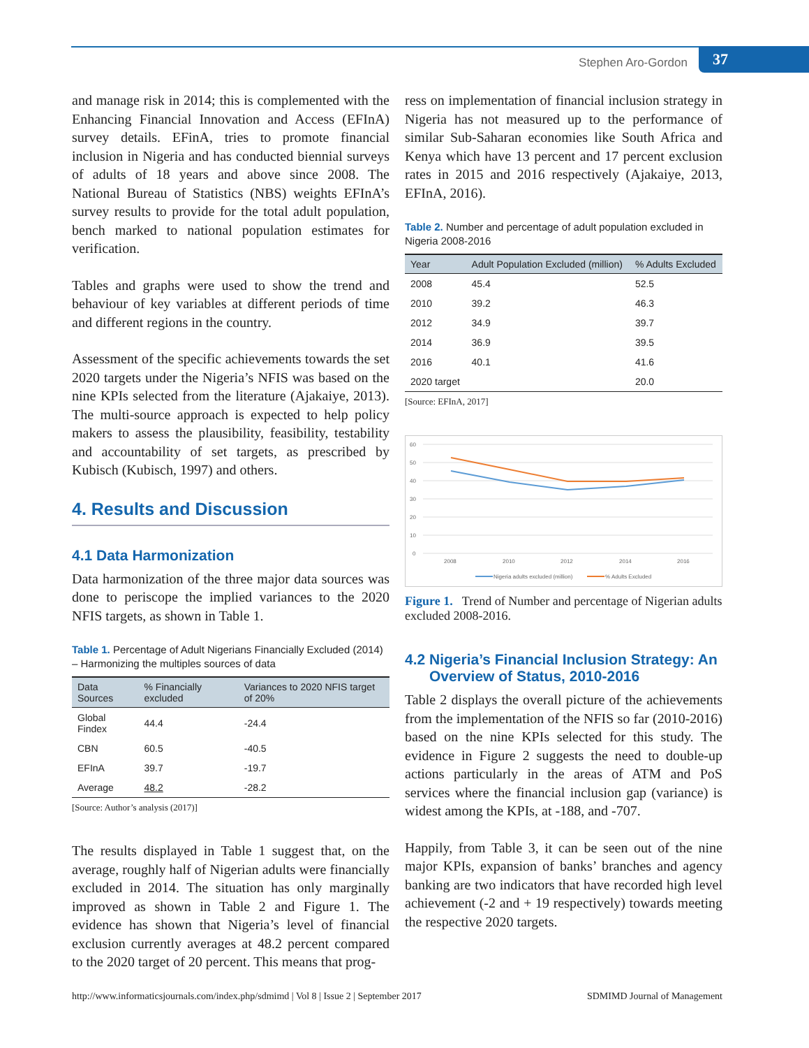Stephen Aro-Gordon 37
and manage risk in 2014; this is complemented with the Enhancing Financial Innovation and Access (EFInA) survey details. EFinA, tries to promote financial inclusion in Nigeria and has conducted biennial surveys of adults of 18 years and above since 2008. The National Bureau of Statistics (NBS) weights EFInA’s survey results to provide for the total adult population, bench marked to national population estimates for verification.
Tables and graphs were used to show the trend and behaviour of key variables at different periods of time and different regions in the country.
Assessment of the specific achievements towards the set 2020 targets under the Nigeria’s NFIS was based on the nine KPIs selected from the literature (Ajakaiye, 2013). The multi-source approach is expected to help policy makers to assess the plausibility, feasibility, testability and accountability of set targets, as prescribed by Kubisch (Kubisch, 1997) and others.
4. Results and Discussion
4.1 Data Harmonization
Data harmonization of the three major data sources was done to periscope the implied variances to the 2020 NFIS targets, as shown in Table 1.
Table 1. Percentage of Adult Nigerians Financially Excluded (2014) – Harmonizing the multiples sources of data
| Data Sources | % Financially excluded | Variances to 2020 NFIS target of 20% |
| --- | --- | --- |
| Global Findex | 44.4 | -24.4 |
| CBN | 60.5 | -40.5 |
| EFInA | 39.7 | -19.7 |
| Average | 48.2 | -28.2 |
[Source: Author’s analysis (2017)]
The results displayed in Table 1 suggest that, on the average, roughly half of Nigerian adults were financially excluded in 2014. The situation has only marginally improved as shown in Table 2 and Figure 1. The evidence has shown that Nigeria’s level of financial exclusion currently averages at 48.2 percent compared to the 2020 target of 20 percent. This means that prog-
ress on implementation of financial inclusion strategy in Nigeria has not measured up to the performance of similar Sub-Saharan economies like South Africa and Kenya which have 13 percent and 17 percent exclusion rates in 2015 and 2016 respectively (Ajakaiye, 2013, EFInA, 2016).
Table 2. Number and percentage of adult population excluded in Nigeria 2008-2016
| Year | Adult Population Excluded (million) | % Adults Excluded |
| --- | --- | --- |
| 2008 | 45.4 | 52.5 |
| 2010 | 39.2 | 46.3 |
| 2012 | 34.9 | 39.7 |
| 2014 | 36.9 | 39.5 |
| 2016 | 40.1 | 41.6 |
| 2020 target | | 20.0 |
[Source: EFInA, 2017]
60
50
40
30
20
10
0
2008
2010
2012
2014
2016
Nigeria adults excluded (million)
% Adults Excluded
Figure 1. Trend of Number and percentage of Nigerian adults excluded 2008-2016.
4.2 Nigeria’s Financial Inclusion Strategy: An
Overview of Status, 2010-2016
Table 2 displays the overall picture of the achievements from the implementation of the NFIS so far (2010-2016) based on the nine KPIs selected for this study. The evidence in Figure 2 suggests the need to double-up actions particularly in the areas of ATM and PoS services where the financial inclusion gap (variance) is widest among the KPIs, at -188, and -707.
Happily, from Table 3, it can be seen out of the nine major KPIs, expansion of banks’ branches and agency banking are two indicators that have recorded high level achievement (-2 and + 19 respectively) towards meeting the respective 2020 targets.
http://www.informaticsjournals.com/index.php/sdmimd | Vol 8 | Issue 2 | September 2017 SDMIMD Journal of Management